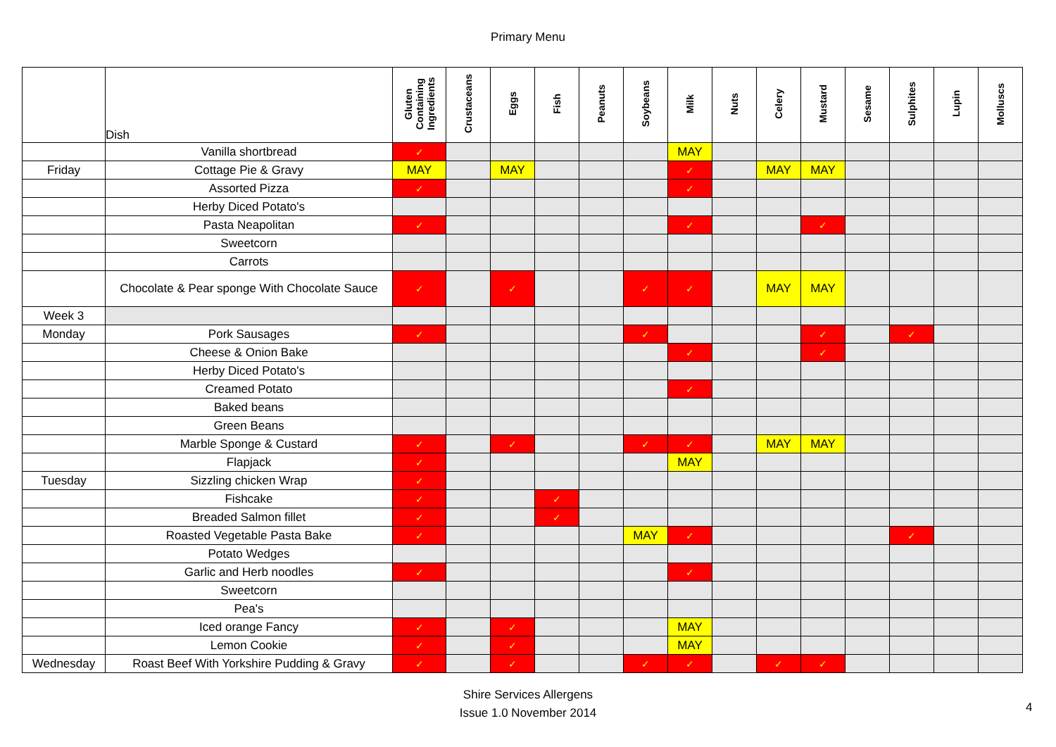Primary Menu
| | Dish | Gluten Containing Ingredients | Crustaceans | Eggs | Fish | Peanuts | Soybeans | Milk | Nuts | Celery | Mustard | Sesame | Sulphites | Lupin | Molluscs |
| --- | --- | --- | --- | --- | --- | --- | --- | --- | --- | --- | --- | --- | --- | --- | --- |
| | Vanilla shortbread | ✓ | | | | | | MAY | | | | | | | |
| Friday | Cottage Pie & Gravy | MAY | | MAY | | | | ✓ | | MAY | MAY | | | | |
| | Assorted Pizza | ✓ | | | | | | ✓ | | | | | | | |
| | Herby Diced Potato's | | | | | | | | | | | | | | |
| | Pasta Neapolitan | ✓ | | | | | | ✓ | | | ✓ | | | | |
| | Sweetcorn | | | | | | | | | | | | | | |
| | Carrots | | | | | | | | | | | | | | |
| | Chocolate & Pear sponge With Chocolate Sauce | ✓ | | ✓ | | | ✓ | ✓ | | MAY | MAY | | | | |
| Week 3 | | | | | | | | | | | | | | | |
| Monday | Pork Sausages | ✓ | | | | | ✓ | | | | ✓ | | ✓ | | |
| | Cheese & Onion Bake | | | | | | | ✓ | | | ✓ | | | | |
| | Herby Diced Potato's | | | | | | | | | | | | | | |
| | Creamed Potato | | | | | | | ✓ | | | | | | | |
| | Baked beans | | | | | | | | | | | | | | |
| | Green Beans | | | | | | | | | | | | | | |
| | Marble Sponge & Custard | ✓ | | ✓ | | | ✓ | ✓ | | MAY | MAY | | | | |
| | Flapjack | ✓ | | | | | | MAY | | | | | | | |
| Tuesday | Sizzling chicken Wrap | ✓ | | | | | | | | | | | | | |
| | Fishcake | ✓ | | | ✓ | | | | | | | | | | |
| | Breaded Salmon fillet | ✓ | | | ✓ | | | | | | | | | | |
| | Roasted Vegetable Pasta Bake | ✓ | | | | | MAY | ✓ | | | | | ✓ | | |
| | Potato Wedges | | | | | | | | | | | | | | |
| | Garlic and Herb noodles | ✓ | | | | | | ✓ | | | | | | | |
| | Sweetcorn | | | | | | | | | | | | | | |
| | Pea's | | | | | | | | | | | | | | |
| | Iced orange Fancy | ✓ | | ✓ | | | | MAY | | | | | | | |
| | Lemon Cookie | ✓ | | ✓ | | | | MAY | | | | | | | |
| Wednesday | Roast Beef With Yorkshire Pudding & Gravy | ✓ | | ✓ | | | ✓ | ✓ | | ✓ | ✓ | | | | |
Shire Services Allergens
Issue 1.0 November 2014
4